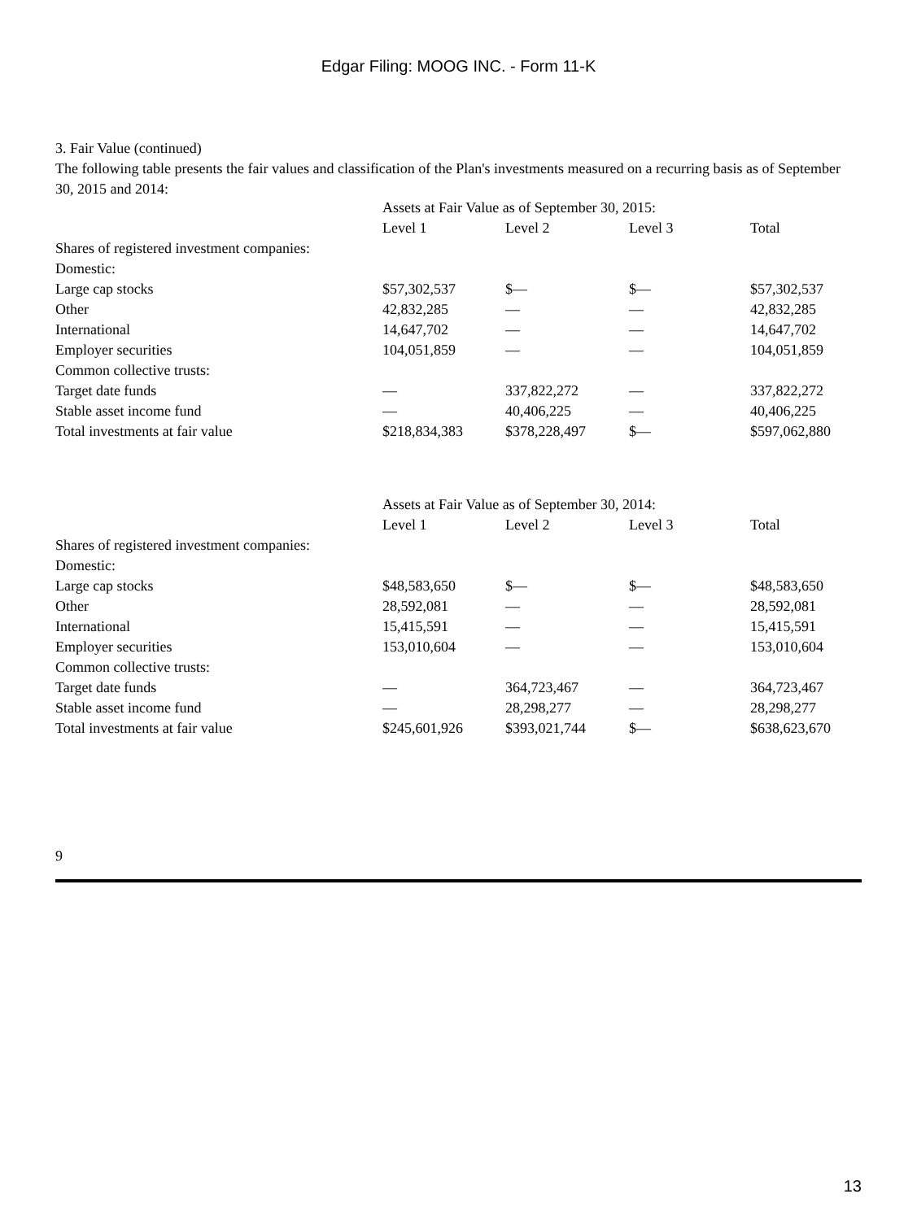Edgar Filing: MOOG INC. - Form 11-K
3. Fair Value (continued)
The following table presents the fair values and classification of the Plan's investments measured on a recurring basis as of September 30, 2015 and 2014:
| | Assets at Fair Value as of September 30, 2015: | | | |
| | Level 1 | Level 2 | Level 3 | Total |
| Shares of registered investment companies: | | | | |
| Domestic: | | | | |
| Large cap stocks | $57,302,537 | $— | $— | $57,302,537 |
| Other | 42,832,285 | — | — | 42,832,285 |
| International | 14,647,702 | — | — | 14,647,702 |
| Employer securities | 104,051,859 | — | — | 104,051,859 |
| Common collective trusts: | | | | |
| Target date funds | — | 337,822,272 | — | 337,822,272 |
| Stable asset income fund | — | 40,406,225 | — | 40,406,225 |
| Total investments at fair value | $218,834,383 | $378,228,497 | $— | $597,062,880 |
| | Assets at Fair Value as of September 30, 2014: | | | |
| | Level 1 | Level 2 | Level 3 | Total |
| Shares of registered investment companies: | | | | |
| Domestic: | | | | |
| Large cap stocks | $48,583,650 | $— | $— | $48,583,650 |
| Other | 28,592,081 | — | — | 28,592,081 |
| International | 15,415,591 | — | — | 15,415,591 |
| Employer securities | 153,010,604 | — | — | 153,010,604 |
| Common collective trusts: | | | | |
| Target date funds | — | 364,723,467 | — | 364,723,467 |
| Stable asset income fund | — | 28,298,277 | — | 28,298,277 |
| Total investments at fair value | $245,601,926 | $393,021,744 | $— | $638,623,670 |
9
13